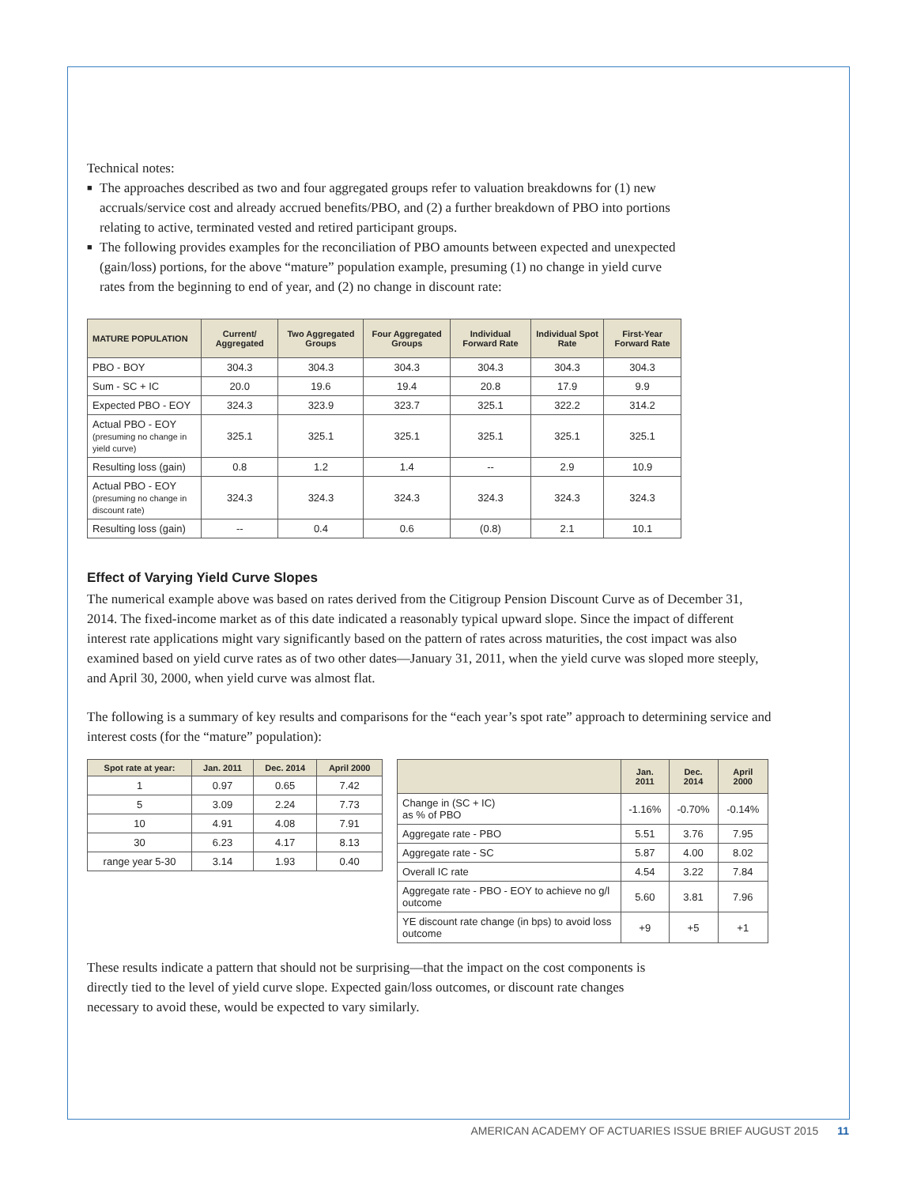Technical notes:
■ The approaches described as two and four aggregated groups refer to valuation breakdowns for (1) new accruals/service cost and already accrued benefits/PBO, and (2) a further breakdown of PBO into portions relating to active, terminated vested and retired participant groups.
■ The following provides examples for the reconciliation of PBO amounts between expected and unexpected (gain/loss) portions, for the above “mature” population example, presuming (1) no change in yield curve rates from the beginning to end of year, and (2) no change in discount rate:
| MATURE POPULATION | Current/ Aggregated | Two Aggregated Groups | Four Aggregated Groups | Individual Forward Rate | Individual Spot Rate | First-Year Forward Rate |
| --- | --- | --- | --- | --- | --- | --- |
| PBO - BOY | 304.3 | 304.3 | 304.3 | 304.3 | 304.3 | 304.3 |
| Sum - SC + IC | 20.0 | 19.6 | 19.4 | 20.8 | 17.9 | 9.9 |
| Expected PBO - EOY | 324.3 | 323.9 | 323.7 | 325.1 | 322.2 | 314.2 |
| Actual PBO - EOY (presuming no change in yield curve) | 325.1 | 325.1 | 325.1 | 325.1 | 325.1 | 325.1 |
| Resulting loss (gain) | 0.8 | 1.2 | 1.4 | -- | 2.9 | 10.9 |
| Actual PBO - EOY (presuming no change in discount rate) | 324.3 | 324.3 | 324.3 | 324.3 | 324.3 | 324.3 |
| Resulting loss (gain) | -- | 0.4 | 0.6 | (0.8) | 2.1 | 10.1 |
Effect of Varying Yield Curve Slopes
The numerical example above was based on rates derived from the Citigroup Pension Discount Curve as of December 31, 2014. The fixed-income market as of this date indicated a reasonably typical upward slope. Since the impact of different interest rate applications might vary significantly based on the pattern of rates across maturities, the cost impact was also examined based on yield curve rates as of two other dates—January 31, 2011, when the yield curve was sloped more steeply, and April 30, 2000, when yield curve was almost flat.
The following is a summary of key results and comparisons for the “each year’s spot rate” approach to determining service and interest costs (for the “mature” population):
| Spot rate at year: | Jan. 2011 | Dec. 2014 | April 2000 |
| --- | --- | --- | --- |
| 1 | 0.97 | 0.65 | 7.42 |
| 5 | 3.09 | 2.24 | 7.73 |
| 10 | 4.91 | 4.08 | 7.91 |
| 30 | 6.23 | 4.17 | 8.13 |
| range year 5-30 | 3.14 | 1.93 | 0.40 |
| | Jan. 2011 | Dec. 2014 | April 2000 |
| --- | --- | --- | --- |
| Change in (SC + IC) as % of PBO | -1.16% | -0.70% | -0.14% |
| Aggregate rate - PBO | 5.51 | 3.76 | 7.95 |
| Aggregate rate - SC | 5.87 | 4.00 | 8.02 |
| Overall IC rate | 4.54 | 3.22 | 7.84 |
| Aggregate rate - PBO - EOY to achieve no g/l outcome | 5.60 | 3.81 | 7.96 |
| YE discount rate change (in bps) to avoid loss outcome | +9 | +5 | +1 |
These results indicate a pattern that should not be surprising—that the impact on the cost components is directly tied to the level of yield curve slope. Expected gain/loss outcomes, or discount rate changes necessary to avoid these, would be expected to vary similarly.
AMERICAN ACADEMY OF ACTUARIES ISSUE BRIEF AUGUST 2015 11